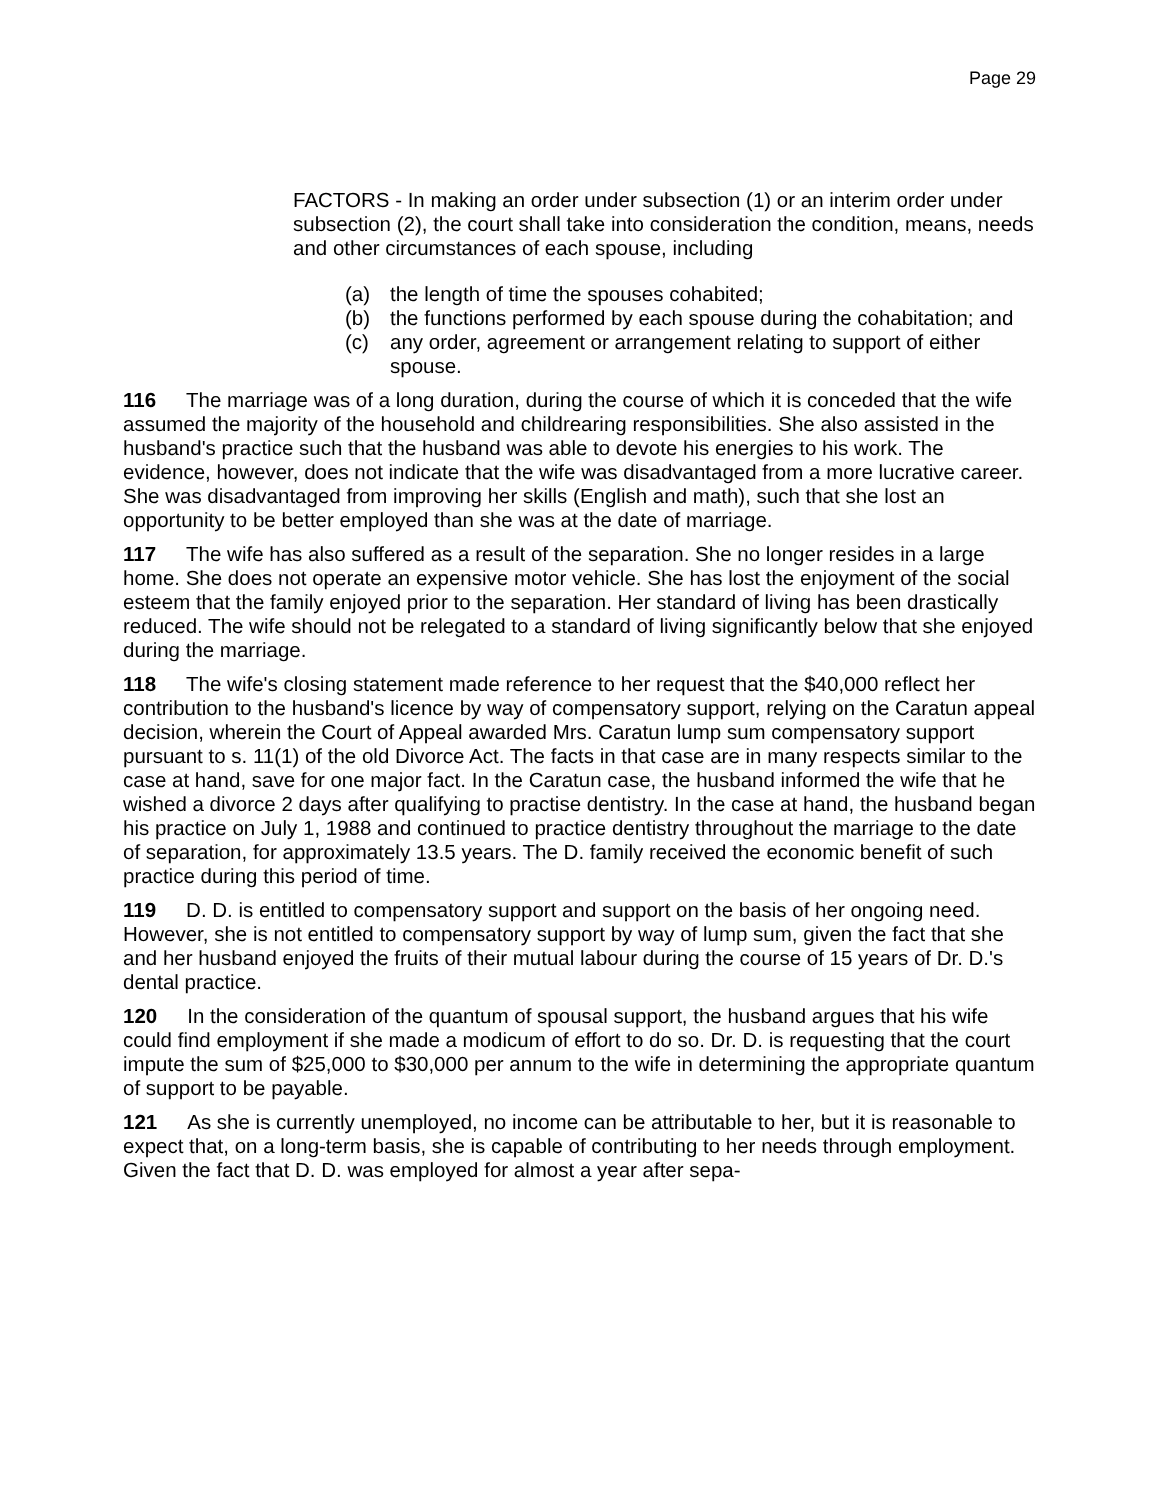Page 29
FACTORS - In making an order under subsection (1) or an interim order under subsection (2), the court shall take into consideration the condition, means, needs and other circumstances of each spouse, including
(a) the length of time the spouses cohabited;
(b) the functions performed by each spouse during the cohabitation; and
(c) any order, agreement or arrangement relating to support of either spouse.
116 The marriage was of a long duration, during the course of which it is conceded that the wife assumed the majority of the household and childrearing responsibilities. She also assisted in the husband's practice such that the husband was able to devote his energies to his work. The evidence, however, does not indicate that the wife was disadvantaged from a more lucrative career. She was disadvantaged from improving her skills (English and math), such that she lost an opportunity to be better employed than she was at the date of marriage.
117 The wife has also suffered as a result of the separation. She no longer resides in a large home. She does not operate an expensive motor vehicle. She has lost the enjoyment of the social esteem that the family enjoyed prior to the separation. Her standard of living has been drastically reduced. The wife should not be relegated to a standard of living significantly below that she enjoyed during the marriage.
118 The wife's closing statement made reference to her request that the $40,000 reflect her contribution to the husband's licence by way of compensatory support, relying on the Caratun appeal decision, wherein the Court of Appeal awarded Mrs. Caratun lump sum compensatory support pursuant to s. 11(1) of the old Divorce Act. The facts in that case are in many respects similar to the case at hand, save for one major fact. In the Caratun case, the husband informed the wife that he wished a divorce 2 days after qualifying to practise dentistry. In the case at hand, the husband began his practice on July 1, 1988 and continued to practice dentistry throughout the marriage to the date of separation, for approximately 13.5 years. The D. family received the economic benefit of such practice during this period of time.
119 D. D. is entitled to compensatory support and support on the basis of her ongoing need. However, she is not entitled to compensatory support by way of lump sum, given the fact that she and her husband enjoyed the fruits of their mutual labour during the course of 15 years of Dr. D.'s dental practice.
120 In the consideration of the quantum of spousal support, the husband argues that his wife could find employment if she made a modicum of effort to do so. Dr. D. is requesting that the court impute the sum of $25,000 to $30,000 per annum to the wife in determining the appropriate quantum of support to be payable.
121 As she is currently unemployed, no income can be attributable to her, but it is reasonable to expect that, on a long-term basis, she is capable of contributing to her needs through employment. Given the fact that D. D. was employed for almost a year after sepa-